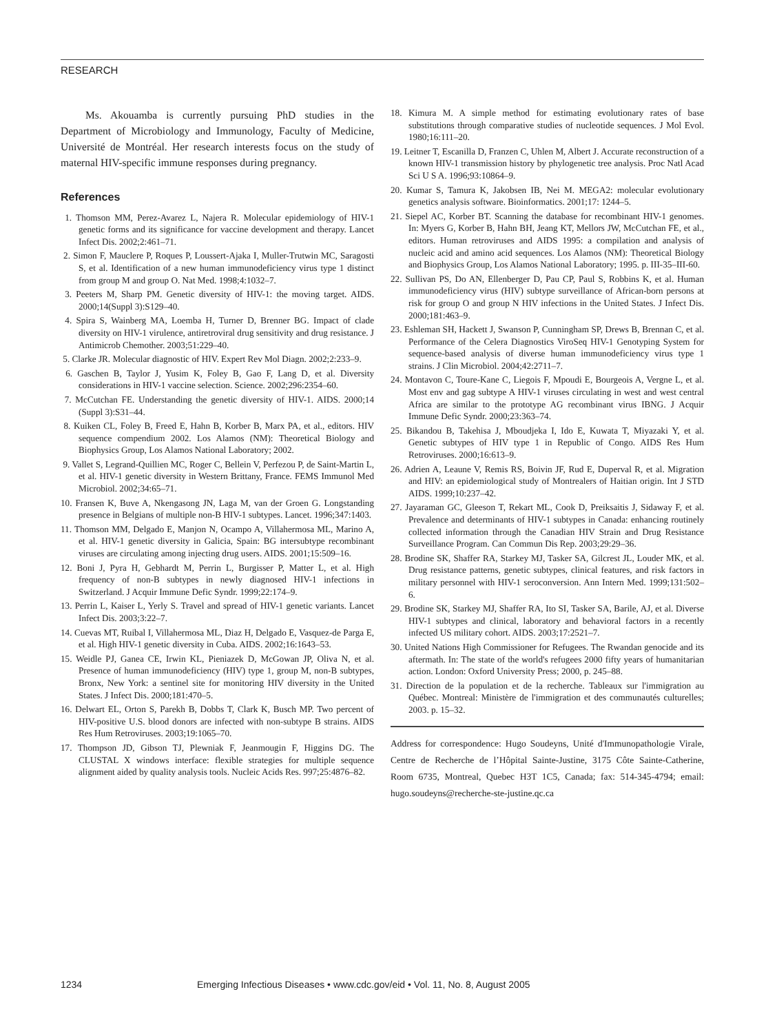RESEARCH
Ms. Akouamba is currently pursuing PhD studies in the Department of Microbiology and Immunology, Faculty of Medicine, Université de Montréal. Her research interests focus on the study of maternal HIV-specific immune responses during pregnancy.
References
1. Thomson MM, Perez-Avarez L, Najera R. Molecular epidemiology of HIV-1 genetic forms and its significance for vaccine development and therapy. Lancet Infect Dis. 2002;2:461–71.
2. Simon F, Mauclere P, Roques P, Loussert-Ajaka I, Muller-Trutwin MC, Saragosti S, et al. Identification of a new human immunodeficiency virus type 1 distinct from group M and group O. Nat Med. 1998;4:1032–7.
3. Peeters M, Sharp PM. Genetic diversity of HIV-1: the moving target. AIDS. 2000;14(Suppl 3):S129–40.
4. Spira S, Wainberg MA, Loemba H, Turner D, Brenner BG. Impact of clade diversity on HIV-1 virulence, antiretroviral drug sensitivity and drug resistance. J Antimicrob Chemother. 2003;51:229–40.
5. Clarke JR. Molecular diagnostic of HIV. Expert Rev Mol Diagn. 2002;2:233–9.
6. Gaschen B, Taylor J, Yusim K, Foley B, Gao F, Lang D, et al. Diversity considerations in HIV-1 vaccine selection. Science. 2002;296:2354–60.
7. McCutchan FE. Understanding the genetic diversity of HIV-1. AIDS. 2000;14 (Suppl 3):S31–44.
8. Kuiken CL, Foley B, Freed E, Hahn B, Korber B, Marx PA, et al., editors. HIV sequence compendium 2002. Los Alamos (NM): Theoretical Biology and Biophysics Group, Los Alamos National Laboratory; 2002.
9. Vallet S, Legrand-Quillien MC, Roger C, Bellein V, Perfezou P, de Saint-Martin L, et al. HIV-1 genetic diversity in Western Brittany, France. FEMS Immunol Med Microbiol. 2002;34:65–71.
10. Fransen K, Buve A, Nkengasong JN, Laga M, van der Groen G. Longstanding presence in Belgians of multiple non-B HIV-1 subtypes. Lancet. 1996;347:1403.
11. Thomson MM, Delgado E, Manjon N, Ocampo A, Villahermosa ML, Marino A, et al. HIV-1 genetic diversity in Galicia, Spain: BG intersubtype recombinant viruses are circulating among injecting drug users. AIDS. 2001;15:509–16.
12. Boni J, Pyra H, Gebhardt M, Perrin L, Burgisser P, Matter L, et al. High frequency of non-B subtypes in newly diagnosed HIV-1 infections in Switzerland. J Acquir Immune Defic Syndr. 1999;22:174–9.
13. Perrin L, Kaiser L, Yerly S. Travel and spread of HIV-1 genetic variants. Lancet Infect Dis. 2003;3:22–7.
14. Cuevas MT, Ruibal I, Villahermosa ML, Diaz H, Delgado E, Vasquez-de Parga E, et al. High HIV-1 genetic diversity in Cuba. AIDS. 2002;16:1643–53.
15. Weidle PJ, Ganea CE, Irwin KL, Pieniazek D, McGowan JP, Oliva N, et al. Presence of human immunodeficiency (HIV) type 1, group M, non-B subtypes, Bronx, New York: a sentinel site for monitoring HIV diversity in the United States. J Infect Dis. 2000;181:470–5.
16. Delwart EL, Orton S, Parekh B, Dobbs T, Clark K, Busch MP. Two percent of HIV-positive U.S. blood donors are infected with non-subtype B strains. AIDS Res Hum Retroviruses. 2003;19:1065–70.
17. Thompson JD, Gibson TJ, Plewniak F, Jeanmougin F, Higgins DG. The CLUSTAL X windows interface: flexible strategies for multiple sequence alignment aided by quality analysis tools. Nucleic Acids Res. 997;25:4876–82.
18. Kimura M. A simple method for estimating evolutionary rates of base substitutions through comparative studies of nucleotide sequences. J Mol Evol. 1980;16:111–20.
19. Leitner T, Escanilla D, Franzen C, Uhlen M, Albert J. Accurate reconstruction of a known HIV-1 transmission history by phylogenetic tree analysis. Proc Natl Acad Sci U S A. 1996;93:10864–9.
20. Kumar S, Tamura K, Jakobsen IB, Nei M. MEGA2: molecular evolutionary genetics analysis software. Bioinformatics. 2001;17: 1244–5.
21. Siepel AC, Korber BT. Scanning the database for recombinant HIV-1 genomes. In: Myers G, Korber B, Hahn BH, Jeang KT, Mellors JW, McCutchan FE, et al., editors. Human retroviruses and AIDS 1995: a compilation and analysis of nucleic acid and amino acid sequences. Los Alamos (NM): Theoretical Biology and Biophysics Group, Los Alamos National Laboratory; 1995. p. III-35–III-60.
22. Sullivan PS, Do AN, Ellenberger D, Pau CP, Paul S, Robbins K, et al. Human immunodeficiency virus (HIV) subtype surveillance of African-born persons at risk for group O and group N HIV infections in the United States. J Infect Dis. 2000;181:463–9.
23. Eshleman SH, Hackett J, Swanson P, Cunningham SP, Drews B, Brennan C, et al. Performance of the Celera Diagnostics ViroSeq HIV-1 Genotyping System for sequence-based analysis of diverse human immunodeficiency virus type 1 strains. J Clin Microbiol. 2004;42:2711–7.
24. Montavon C, Toure-Kane C, Liegois F, Mpoudi E, Bourgeois A, Vergne L, et al. Most env and gag subtype A HIV-1 viruses circulating in west and west central Africa are similar to the prototype AG recombinant virus IBNG. J Acquir Immune Defic Syndr. 2000;23:363–74.
25. Bikandou B, Takehisa J, Mboudjeka I, Ido E, Kuwata T, Miyazaki Y, et al. Genetic subtypes of HIV type 1 in Republic of Congo. AIDS Res Hum Retroviruses. 2000;16:613–9.
26. Adrien A, Leaune V, Remis RS, Boivin JF, Rud E, Duperval R, et al. Migration and HIV: an epidemiological study of Montrealers of Haitian origin. Int J STD AIDS. 1999;10:237–42.
27. Jayaraman GC, Gleeson T, Rekart ML, Cook D, Preiksaitis J, Sidaway F, et al. Prevalence and determinants of HIV-1 subtypes in Canada: enhancing routinely collected information through the Canadian HIV Strain and Drug Resistance Surveillance Program. Can Commun Dis Rep. 2003;29:29–36.
28. Brodine SK, Shaffer RA, Starkey MJ, Tasker SA, Gilcrest JL, Louder MK, et al. Drug resistance patterns, genetic subtypes, clinical features, and risk factors in military personnel with HIV-1 seroconversion. Ann Intern Med. 1999;131:502–6.
29. Brodine SK, Starkey MJ, Shaffer RA, Ito SI, Tasker SA, Barile, AJ, et al. Diverse HIV-1 subtypes and clinical, laboratory and behavioral factors in a recently infected US military cohort. AIDS. 2003;17:2521–7.
30. United Nations High Commissioner for Refugees. The Rwandan genocide and its aftermath. In: The state of the world's refugees 2000 fifty years of humanitarian action. London: Oxford University Press; 2000, p. 245–88.
31. Direction de la population et de la recherche. Tableaux sur l'immigration au Québec. Montreal: Ministère de l'immigration et des communautés culturelles; 2003. p. 15–32.
Address for correspondence: Hugo Soudeyns, Unité d'Immunopathologie Virale, Centre de Recherche de l’Hôpital Sainte-Justine, 3175 Côte Sainte-Catherine, Room 6735, Montreal, Quebec H3T 1C5, Canada; fax: 514-345-4794; email: hugo.soudeyns@recherche-ste-justine.qc.ca
1234 Emerging Infectious Diseases • www.cdc.gov/eid • Vol. 11, No. 8, August 2005